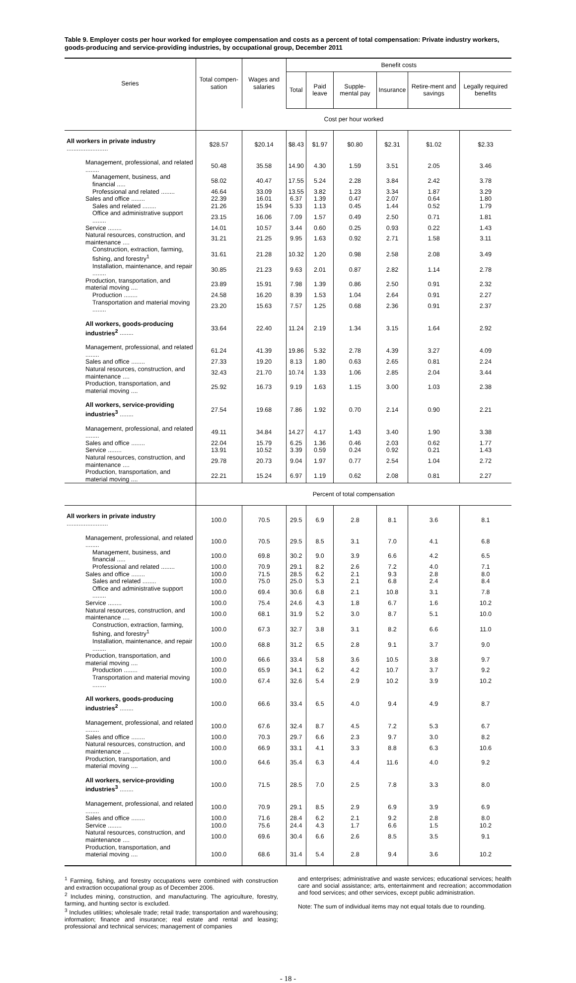Table 9. Employer costs per hour worked for employee compensation and costs as a percent of total compensation: Private industry workers, goods-producing and service-providing industries, by occupational group, December 2011
| Series | Total compen-sation | Wages and salaries | Benefit costs | | | | | |
| --- | --- | --- | --- | --- | --- | --- | --- | --- |
| | | | Total | Paid leave | Supple-mental pay | Insurance | Retire-ment and savings | Legally required benefits |
| | Cost per hour worked | | | | | | | |
| All workers in private industry ........................ | $28.57 | $20.14 | $8.43 | $1.97 | $0.80 | $2.31 | $1.02 | $2.33 |
| Management, professional, and related ........ | 50.48 | 35.58 | 14.90 | 4.30 | 1.59 | 3.51 | 2.05 | 3.46 |
| Management, business, and financial ..... | 58.02 | 40.47 | 17.55 | 5.24 | 2.28 | 3.84 | 2.42 | 3.78 |
| Professional and related ........ | 46.64 | 33.09 | 13.55 | 3.82 | 1.23 | 3.34 | 1.87 | 3.29 |
| Sales and office ........ | 22.39 | 16.01 | 6.37 | 1.39 | 0.47 | 2.07 | 0.64 | 1.80 |
| Sales and related ........ | 21.26 | 15.94 | 5.33 | 1.13 | 0.45 | 1.44 | 0.52 | 1.79 |
| Office and administrative support ........ | 23.15 | 16.06 | 7.09 | 1.57 | 0.49 | 2.50 | 0.71 | 1.81 |
| Service ........ | 14.01 | 10.57 | 3.44 | 0.60 | 0.25 | 0.93 | 0.22 | 1.43 |
| Natural resources, construction, and maintenance .... | 31.21 | 21.25 | 9.95 | 1.63 | 0.92 | 2.71 | 1.58 | 3.11 |
| Construction, extraction, farming, fishing, and forestry<sup>1</sup> | 31.61 | 21.28 | 10.32 | 1.20 | 0.98 | 2.58 | 2.08 | 3.49 |
| Installation, maintenance, and repair ........ | 30.85 | 21.23 | 9.63 | 2.01 | 0.87 | 2.82 | 1.14 | 2.78 |
| Production, transportation, and material moving .... | 23.89 | 15.91 | 7.98 | 1.39 | 0.86 | 2.50 | 0.91 | 2.32 |
| Production ........ | 24.58 | 16.20 | 8.39 | 1.53 | 1.04 | 2.64 | 0.91 | 2.27 |
| Transportation and material moving ........ | 23.20 | 15.63 | 7.57 | 1.25 | 0.68 | 2.36 | 0.91 | 2.37 |
| All workers, goods-producing industries<sup>2</sup> ........ | 33.64 | 22.40 | 11.24 | 2.19 | 1.34 | 3.15 | 1.64 | 2.92 |
| Management, professional, and related ........ | 61.24 | 41.39 | 19.86 | 5.32 | 2.78 | 4.39 | 3.27 | 4.09 |
| Sales and office ........ | 27.33 | 19.20 | 8.13 | 1.80 | 0.63 | 2.65 | 0.81 | 2.24 |
| Natural resources, construction, and maintenance .... | 32.43 | 21.70 | 10.74 | 1.33 | 1.06 | 2.85 | 2.04 | 3.44 |
| Production, transportation, and material moving .... | 25.92 | 16.73 | 9.19 | 1.63 | 1.15 | 3.00 | 1.03 | 2.38 |
| All workers, service-providing industries<sup>3</sup> ........ | 27.54 | 19.68 | 7.86 | 1.92 | 0.70 | 2.14 | 0.90 | 2.21 |
| Management, professional, and related ........ | 49.11 | 34.84 | 14.27 | 4.17 | 1.43 | 3.40 | 1.90 | 3.38 |
| Sales and office ........ | 22.04 | 15.79 | 6.25 | 1.36 | 0.46 | 2.03 | 0.62 | 1.77 |
| Service ........ | 13.91 | 10.52 | 3.39 | 0.59 | 0.24 | 0.92 | 0.21 | 1.43 |
| Natural resources, construction, and maintenance .... | 29.78 | 20.73 | 9.04 | 1.97 | 0.77 | 2.54 | 1.04 | 2.72 |
| Production, transportation, and material moving .... | 22.21 | 15.24 | 6.97 | 1.19 | 0.62 | 2.08 | 0.81 | 2.27 |
| | Percent of total compensation | | | | | | | |
| All workers in private industry ........................ | 100.0 | 70.5 | 29.5 | 6.9 | 2.8 | 8.1 | 3.6 | 8.1 |
| Management, professional, and related ........ | 100.0 | 70.5 | 29.5 | 8.5 | 3.1 | 7.0 | 4.1 | 6.8 |
| Management, business, and financial ..... | 100.0 | 69.8 | 30.2 | 9.0 | 3.9 | 6.6 | 4.2 | 6.5 |
| Professional and related ........ | 100.0 | 70.9 | 29.1 | 8.2 | 2.6 | 7.2 | 4.0 | 7.1 |
| Sales and office ........ | 100.0 | 71.5 | 28.5 | 6.2 | 2.1 | 9.3 | 2.8 | 8.0 |
| Sales and related ........ | 100.0 | 75.0 | 25.0 | 5.3 | 2.1 | 6.8 | 2.4 | 8.4 |
| Office and administrative support ........ | 100.0 | 69.4 | 30.6 | 6.8 | 2.1 | 10.8 | 3.1 | 7.8 |
| Service ........ | 100.0 | 75.4 | 24.6 | 4.3 | 1.8 | 6.7 | 1.6 | 10.2 |
| Natural resources, construction, and maintenance .... | 100.0 | 68.1 | 31.9 | 5.2 | 3.0 | 8.7 | 5.1 | 10.0 |
| Construction, extraction, farming, fishing, and forestry<sup>1</sup> | 100.0 | 67.3 | 32.7 | 3.8 | 3.1 | 8.2 | 6.6 | 11.0 |
| Installation, maintenance, and repair ........ | 100.0 | 68.8 | 31.2 | 6.5 | 2.8 | 9.1 | 3.7 | 9.0 |
| Production, transportation, and material moving .... | 100.0 | 66.6 | 33.4 | 5.8 | 3.6 | 10.5 | 3.8 | 9.7 |
| Production ........ | 100.0 | 65.9 | 34.1 | 6.2 | 4.2 | 10.7 | 3.7 | 9.2 |
| Transportation and material moving ........ | 100.0 | 67.4 | 32.6 | 5.4 | 2.9 | 10.2 | 3.9 | 10.2 |
| All workers, goods-producing industries<sup>2</sup> ........ | 100.0 | 66.6 | 33.4 | 6.5 | 4.0 | 9.4 | 4.9 | 8.7 |
| Management, professional, and related ........ | 100.0 | 67.6 | 32.4 | 8.7 | 4.5 | 7.2 | 5.3 | 6.7 |
| Sales and office ........ | 100.0 | 70.3 | 29.7 | 6.6 | 2.3 | 9.7 | 3.0 | 8.2 |
| Natural resources, construction, and maintenance .... | 100.0 | 66.9 | 33.1 | 4.1 | 3.3 | 8.8 | 6.3 | 10.6 |
| Production, transportation, and material moving .... | 100.0 | 64.6 | 35.4 | 6.3 | 4.4 | 11.6 | 4.0 | 9.2 |
| All workers, service-providing industries<sup>3</sup> ........ | 100.0 | 71.5 | 28.5 | 7.0 | 2.5 | 7.8 | 3.3 | 8.0 |
| Management, professional, and related ........ | 100.0 | 70.9 | 29.1 | 8.5 | 2.9 | 6.9 | 3.9 | 6.9 |
| Sales and office ........ | 100.0 | 71.6 | 28.4 | 6.2 | 2.1 | 9.2 | 2.8 | 8.0 |
| Service ........ | 100.0 | 75.6 | 24.4 | 4.3 | 1.7 | 6.6 | 1.5 | 10.2 |
| Natural resources, construction, and maintenance .... | 100.0 | 69.6 | 30.4 | 6.6 | 2.6 | 8.5 | 3.5 | 9.1 |
| Production, transportation, and material moving .... | 100.0 | 68.6 | 31.4 | 5.4 | 2.8 | 9.4 | 3.6 | 10.2 |
<sup>1</sup> Farming, fishing, and forestry occupations were combined with construction and extraction occupational group as of December 2006.
<sup>2</sup> Includes mining, construction, and manufacturing. The agriculture, forestry, farming, and hunting sector is excluded.
<sup>3</sup> Includes utilities; wholesale trade; retail trade; transportation and warehousing; information; finance and insurance; real estate and rental and leasing; professional and technical services; management of companies
and enterprises; administrative and waste services; educational services; health care and social assistance; arts, entertainment and recreation; accommodation and food services; and other services, except public administration.
Note: The sum of individual items may not equal totals due to rounding.
- 18 -